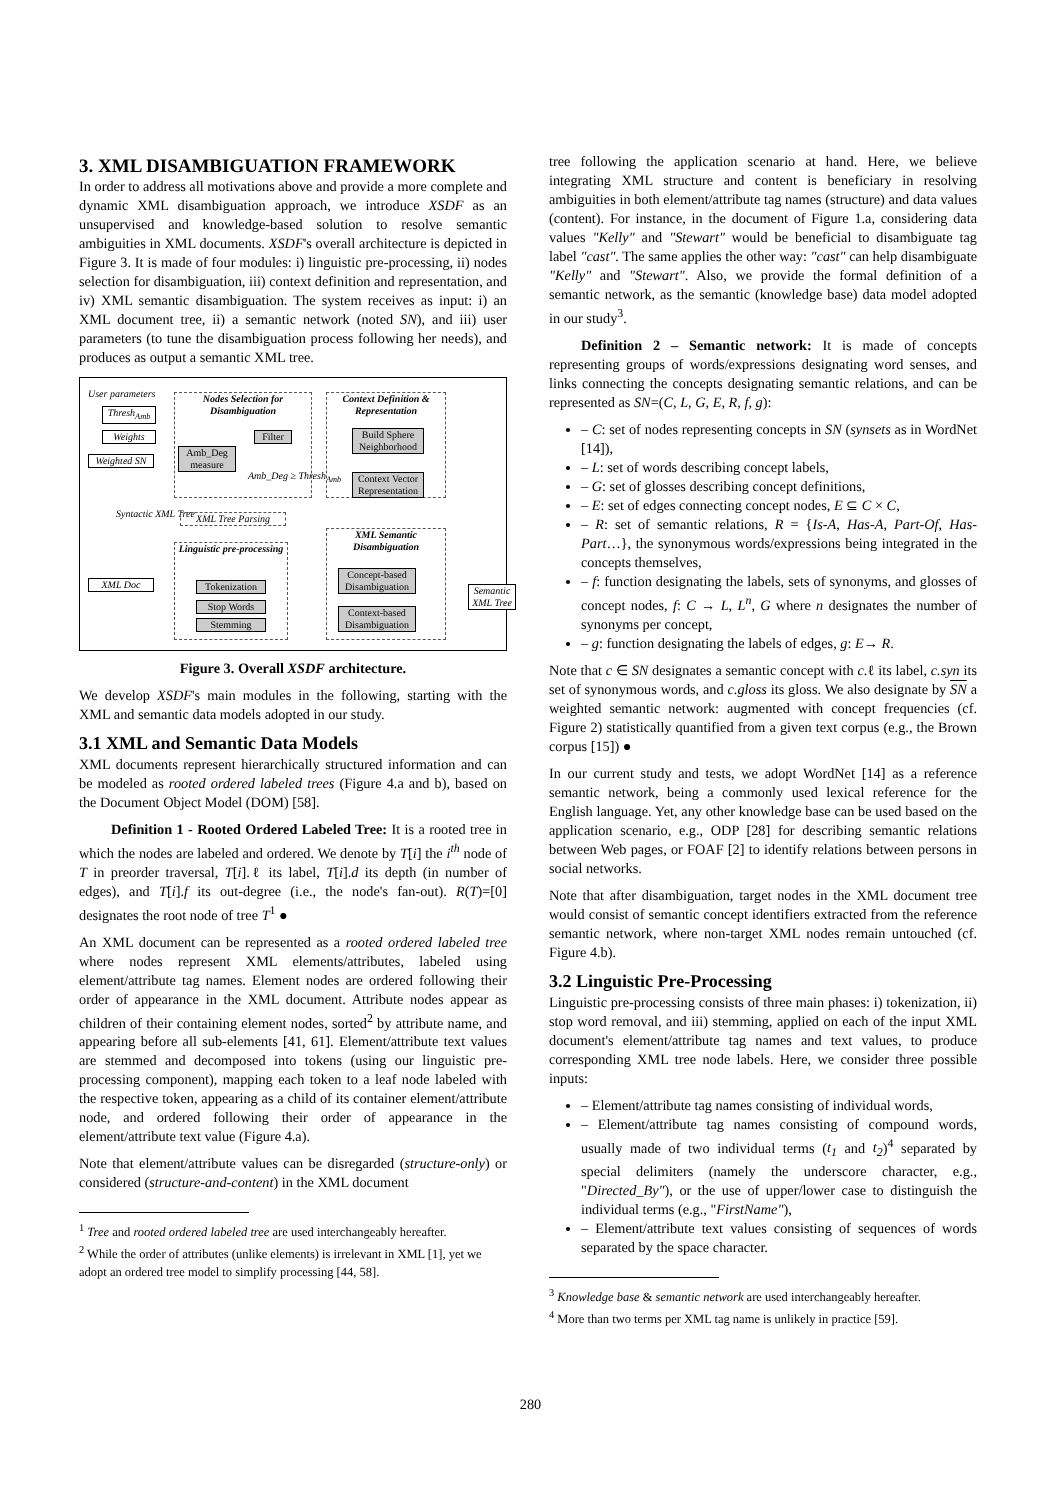3. XML DISAMBIGUATION FRAMEWORK
In order to address all motivations above and provide a more complete and dynamic XML disambiguation approach, we introduce XSDF as an unsupervised and knowledge-based solution to resolve semantic ambiguities in XML documents. XSDF's overall architecture is depicted in Figure 3. It is made of four modules: i) linguistic pre-processing, ii) nodes selection for disambiguation, iii) context definition and representation, and iv) XML semantic disambiguation. The system receives as input: i) an XML document tree, ii) a semantic network (noted SN), and iii) user parameters (to tune the disambiguation process following her needs), and produces as output a semantic XML tree.
User parameters
Thresh<sub>Amb</sub>
Weights
Weighted SN
Nodes Selection for Disambiguation
Amb_Deg measure
Filter
Amb_Deg ≥ Thresh<sub>Amb</sub>
Syntactic XML Tree XML Tree Parsing
Linguistic pre-processing
XML Doc
Tokenization
Stop Words
Stemming
Context Definition & Representation
Build Sphere Neighborhood
Context Vector Representation
XML Semantic Disambiguation
Concept-based Disambiguation
Context-based Disambiguation
Semantic XML Tree
Figure 3. Overall XSDF architecture.
We develop XSDF's main modules in the following, starting with the XML and semantic data models adopted in our study.
3.1 XML and Semantic Data Models
XML documents represent hierarchically structured information and can be modeled as rooted ordered labeled trees (Figure 4.a and b), based on the Document Object Model (DOM) [58].
Definition 1 - Rooted Ordered Labeled Tree: It is a rooted tree in which the nodes are labeled and ordered. We denote by T[i] the i<sup>th</sup> node of T in preorder traversal, T[i].ℓ its label, T[i].d its depth (in number of edges), and T[i].f its out-degree (i.e., the node's fan-out). R(T)=[0] designates the root node of tree T<sup>1</sup> ●
An XML document can be represented as a rooted ordered labeled tree where nodes represent XML elements/attributes, labeled using element/attribute tag names. Element nodes are ordered following their order of appearance in the XML document. Attribute nodes appear as children of their containing element nodes, sorted<sup>2</sup> by attribute name, and appearing before all sub-elements [41, 61]. Element/attribute text values are stemmed and decomposed into tokens (using our linguistic pre-processing component), mapping each token to a leaf node labeled with the respective token, appearing as a child of its container element/attribute node, and ordered following their order of appearance in the element/attribute text value (Figure 4.a).
Note that element/attribute values can be disregarded (structure-only) or considered (structure-and-content) in the XML document
<sup>1</sup> Tree and rooted ordered labeled tree are used interchangeably hereafter.
<sup>2</sup> While the order of attributes (unlike elements) is irrelevant in XML [1], yet we adopt an ordered tree model to simplify processing [44, 58].
tree following the application scenario at hand. Here, we believe integrating XML structure and content is beneficiary in resolving ambiguities in both element/attribute tag names (structure) and data values (content). For instance, in the document of Figure 1.a, considering data values "Kelly" and "Stewart" would be beneficial to disambiguate tag label "cast". The same applies the other way: "cast" can help disambiguate "Kelly" and "Stewart". Also, we provide the formal definition of a semantic network, as the semantic (knowledge base) data model adopted in our study<sup>3</sup>.
Definition 2 – Semantic network: It is made of concepts representing groups of words/expressions designating word senses, and links connecting the concepts designating semantic relations, and can be represented as SN=(C, L, G, E, R, f, g):
– C: set of nodes representing concepts in SN (synsets as in WordNet [14]),
– L: set of words describing concept labels,
– G: set of glosses describing concept definitions,
– E: set of edges connecting concept nodes, E ⊆ C × C,
– R: set of semantic relations, R = {Is-A, Has-A, Part-Of, Has-Part…}, the synonymous words/expressions being integrated in the concepts themselves,
– f: function designating the labels, sets of synonyms, and glosses of concept nodes, f: C → L, L<sup>n</sup>, G where n designates the number of synonyms per concept,
– g: function designating the labels of edges, g: E→ R.
Note that c ∈ SN designates a semantic concept with c.ℓ its label, c.syn its set of synonymous words, and c.gloss its gloss. We also designate by SN a weighted semantic network: augmented with concept frequencies (cf. Figure 2) statistically quantified from a given text corpus (e.g., the Brown corpus [15]) ●
In our current study and tests, we adopt WordNet [14] as a reference semantic network, being a commonly used lexical reference for the English language. Yet, any other knowledge base can be used based on the application scenario, e.g., ODP [28] for describing semantic relations between Web pages, or FOAF [2] to identify relations between persons in social networks.
Note that after disambiguation, target nodes in the XML document tree would consist of semantic concept identifiers extracted from the reference semantic network, where non-target XML nodes remain untouched (cf. Figure 4.b).
3.2 Linguistic Pre-Processing
Linguistic pre-processing consists of three main phases: i) tokenization, ii) stop word removal, and iii) stemming, applied on each of the input XML document's element/attribute tag names and text values, to produce corresponding XML tree node labels. Here, we consider three possible inputs:
– Element/attribute tag names consisting of individual words,
– Element/attribute tag names consisting of compound words, usually made of two individual terms (t<sub>1</sub> and t<sub>2</sub>)<sup>4</sup> separated by special delimiters (namely the underscore character, e.g., "Directed_By"), or the use of upper/lower case to distinguish the individual terms (e.g., "FirstName"),
– Element/attribute text values consisting of sequences of words separated by the space character.
<sup>3</sup> Knowledge base & semantic network are used interchangeably hereafter.
<sup>4</sup> More than two terms per XML tag name is unlikely in practice [59].
280